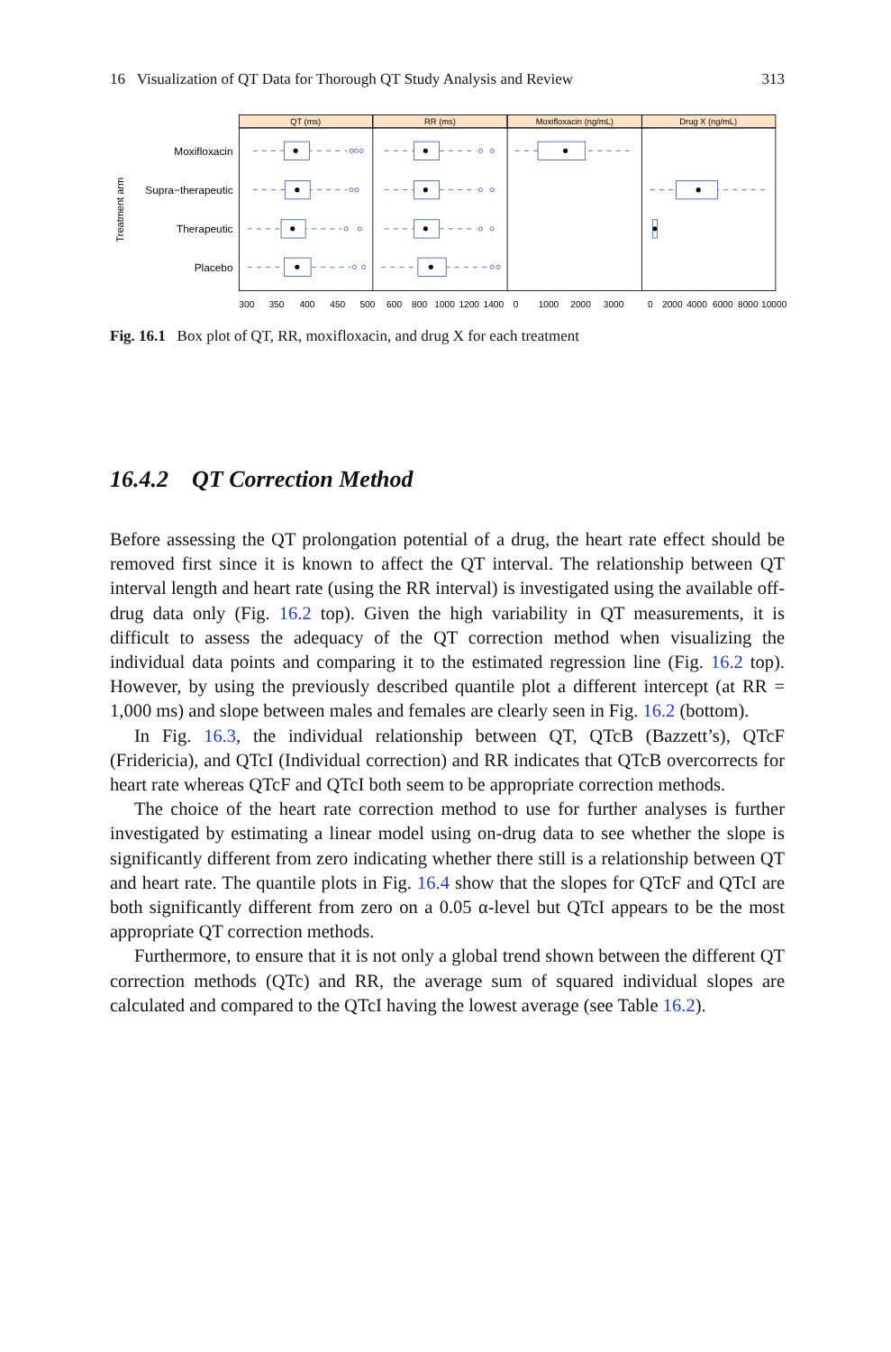16 Visualization of QT Data for Thorough QT Study Analysis and Review 313
QT (ms)
RR (ms)
Moxifloxacin (ng/mL)
Drug X (ng/mL)
Moxifloxacin
Supra−therapeutic
Therapeutic
Placebo
Treatment arm
300
350
400
450
500
600
800
1000
1200
1400
0
1000
2000
3000
0
2000
4000
6000
8000
10000
Fig. 16.1 Box plot of QT, RR, moxifloxacin, and drug X for each treatment
16.4.2 QT Correction Method
Before assessing the QT prolongation potential of a drug, the heart rate effect should be removed first since it is known to affect the QT interval. The relationship between QT interval length and heart rate (using the RR interval) is investigated using the available off-drug data only (Fig. 16.2 top). Given the high variability in QT measurements, it is difficult to assess the adequacy of the QT correction method when visualizing the individual data points and comparing it to the estimated regression line (Fig. 16.2 top). However, by using the previously described quantile plot a different intercept (at RR = 1,000 ms) and slope between males and females are clearly seen in Fig. 16.2 (bottom).
In Fig. 16.3, the individual relationship between QT, QTcB (Bazzett’s), QTcF (Fridericia), and QTcI (Individual correction) and RR indicates that QTcB overcorrects for heart rate whereas QTcF and QTcI both seem to be appropriate correction methods.
The choice of the heart rate correction method to use for further analyses is further investigated by estimating a linear model using on-drug data to see whether the slope is significantly different from zero indicating whether there still is a relationship between QT and heart rate. The quantile plots in Fig. 16.4 show that the slopes for QTcF and QTcI are both significantly different from zero on a 0.05 α-level but QTcI appears to be the most appropriate QT correction methods.
Furthermore, to ensure that it is not only a global trend shown between the different QT correction methods (QTc) and RR, the average sum of squared individual slopes are calculated and compared to the QTcI having the lowest average (see Table 16.2).